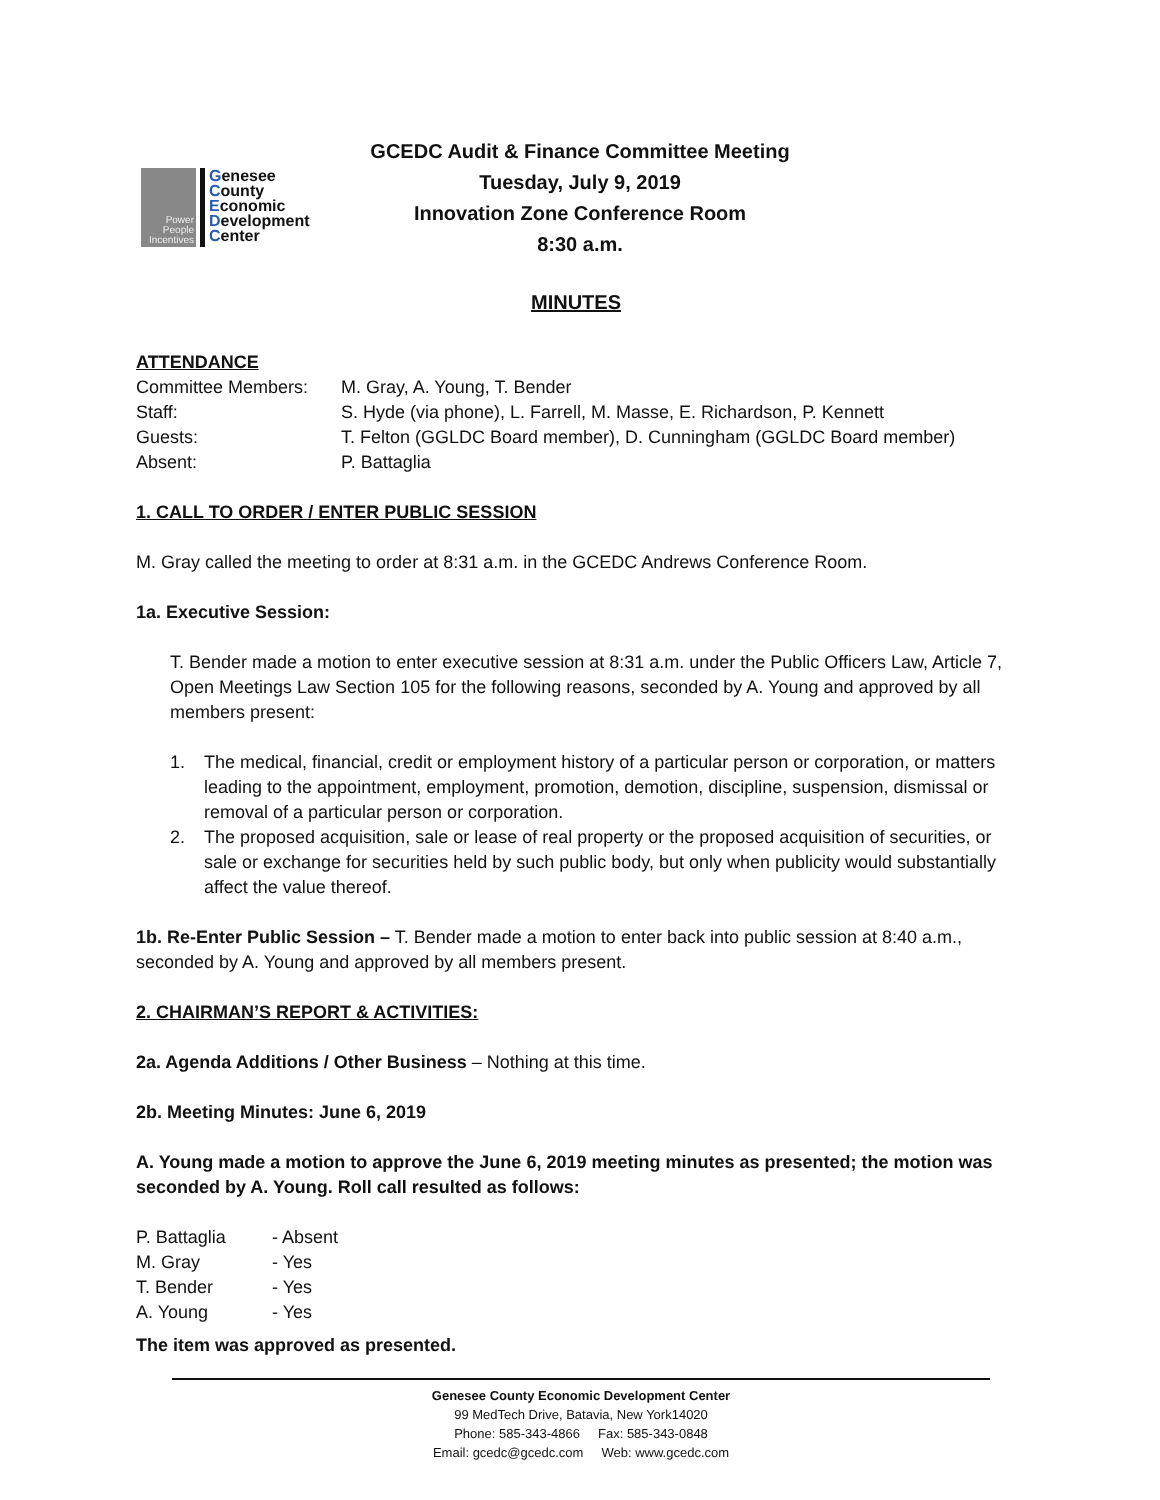Power
People
Incentives
Genesee
County
Economic
Development
Center
GCEDC Audit & Finance Committee Meeting
Tuesday, July 9, 2019
Innovation Zone Conference Room
8:30 a.m.
MINUTES
ATTENDANCE
Committee Members: M. Gray, A. Young, T. Bender
Staff: S. Hyde (via phone), L. Farrell, M. Masse, E. Richardson, P. Kennett
Guests: T. Felton (GGLDC Board member), D. Cunningham (GGLDC Board member)
Absent: P. Battaglia
1. CALL TO ORDER / ENTER PUBLIC SESSION
M. Gray called the meeting to order at 8:31 a.m. in the GCEDC Andrews Conference Room.
1a. Executive Session:
T. Bender made a motion to enter executive session at 8:31 a.m. under the Public Officers Law, Article 7, Open Meetings Law Section 105 for the following reasons, seconded by A. Young and approved by all members present:
1. The medical, financial, credit or employment history of a particular person or corporation, or matters leading to the appointment, employment, promotion, demotion, discipline, suspension, dismissal or removal of a particular person or corporation.
2. The proposed acquisition, sale or lease of real property or the proposed acquisition of securities, or sale or exchange for securities held by such public body, but only when publicity would substantially affect the value thereof.
1b. Re-Enter Public Session – T. Bender made a motion to enter back into public session at 8:40 a.m., seconded by A. Young and approved by all members present.
2. CHAIRMAN’S REPORT & ACTIVITIES:
2a. Agenda Additions / Other Business – Nothing at this time.
2b. Meeting Minutes: June 6, 2019
A. Young made a motion to approve the June 6, 2019 meeting minutes as presented; the motion was seconded by A. Young. Roll call resulted as follows:
P. Battaglia - Absent
M. Gray - Yes
T. Bender - Yes
A. Young - Yes
The item was approved as presented.
Genesee County Economic Development Center
99 MedTech Drive, Batavia, New York14020
Phone: 585-343-4866 Fax: 585-343-0848
Email: gcedc@gcedc.com Web: www.gcedc.com